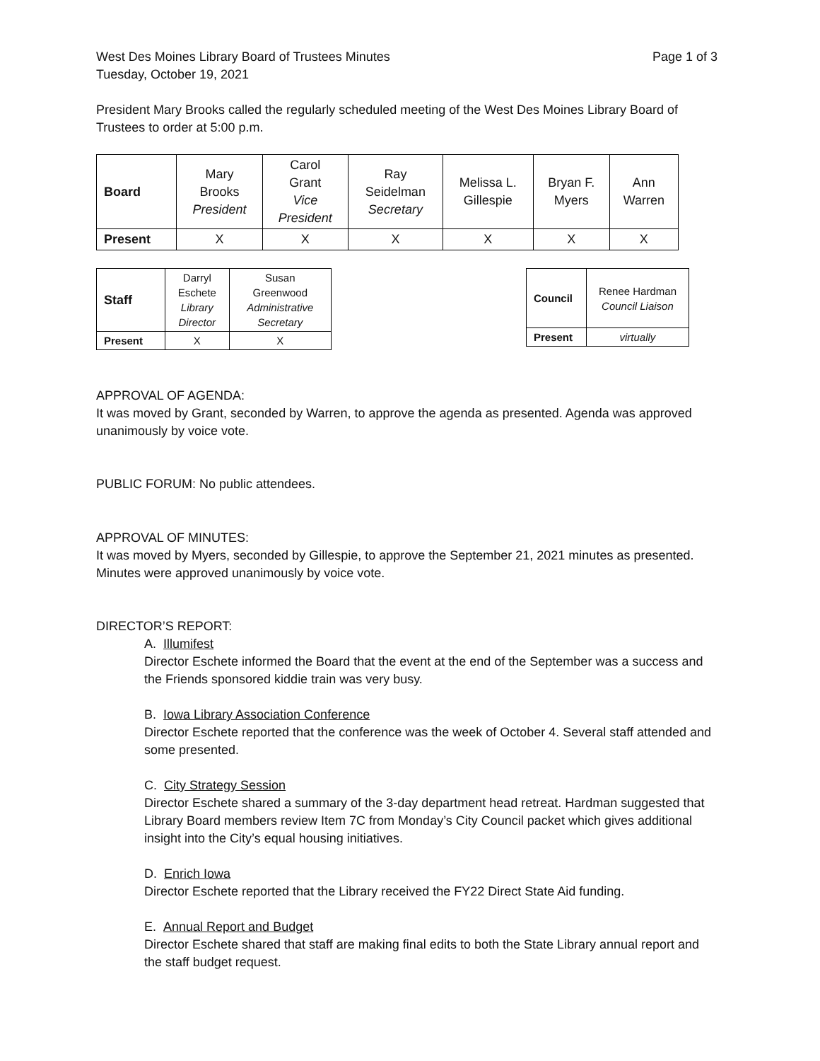West Des Moines Library Board of Trustees Minutes Page 1 of 3
Tuesday, October 19, 2021
President Mary Brooks called the regularly scheduled meeting of the West Des Moines Library Board of Trustees to order at 5:00 p.m.
| Board | Mary Brooks President | Carol Grant Vice President | Ray Seidelman Secretary | Melissa L. Gillespie | Bryan F. Myers | Ann Warren |
| Present | X | X | X | X | X | X |
| Staff | Darryl Eschete Library Director | Susan Greenwood Administrative Secretary |
| Present | X | X |
| Council | Renee Hardman Council Liaison |
| Present | virtually |
APPROVAL OF AGENDA:
It was moved by Grant, seconded by Warren, to approve the agenda as presented. Agenda was approved unanimously by voice vote.
PUBLIC FORUM: No public attendees.
APPROVAL OF MINUTES:
It was moved by Myers, seconded by Gillespie, to approve the September 21, 2021 minutes as presented. Minutes were approved unanimously by voice vote.
DIRECTOR’S REPORT:
A. Illumifest
Director Eschete informed the Board that the event at the end of the September was a success and the Friends sponsored kiddie train was very busy.
B. Iowa Library Association Conference
Director Eschete reported that the conference was the week of October 4. Several staff attended and some presented.
C. City Strategy Session
Director Eschete shared a summary of the 3-day department head retreat. Hardman suggested that Library Board members review Item 7C from Monday’s City Council packet which gives additional insight into the City’s equal housing initiatives.
D. Enrich Iowa
Director Eschete reported that the Library received the FY22 Direct State Aid funding.
E. Annual Report and Budget
Director Eschete shared that staff are making final edits to both the State Library annual report and the staff budget request.